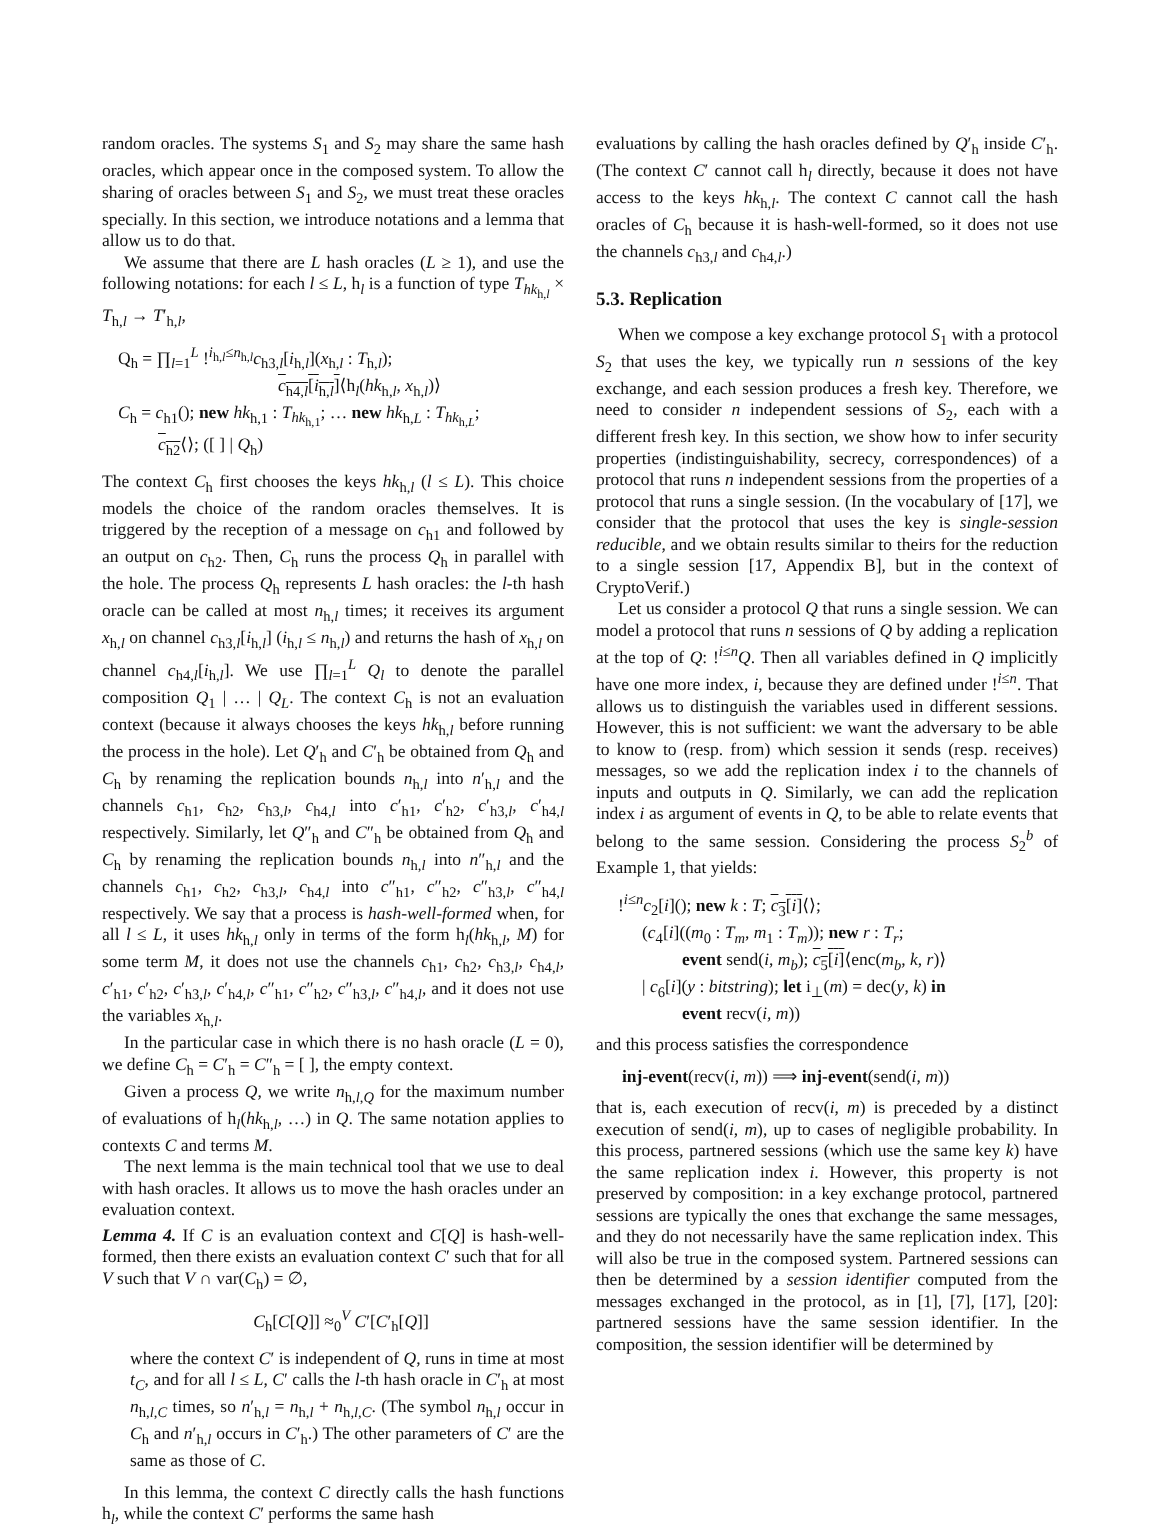random oracles. The systems S<sub>1</sub> and S<sub>2</sub> may share the same hash oracles, which appear once in the composed system. To allow the sharing of oracles between S<sub>1</sub> and S<sub>2</sub>, we must treat these oracles specially. In this section, we introduce notations and a lemma that allow us to do that.
We assume that there are L hash oracles (L ≥ 1), and use the following notations: for each l ≤ L, h<sub>l</sub> is a function of type T<sub>hk<sub>h,l</sub></sub> × T<sub>h,l</sub> → T′<sub>h,l</sub>,
Q<sub>h</sub> = ∏<sub>l=1</sub><sup>L</sup> !<sup>i<sub>h,l</sub>≤n<sub>h,l</sub></sup>c<sub>h3,l</sub>[i<sub>h,l</sub>](x<sub>h,l</sub> : T<sub>h,l</sub>);
c<sub>h4,l</sub>[i<sub>h,l</sub>]⟨h<sub>l</sub>(hk<sub>h,l</sub>, x<sub>h,l</sub>)⟩
C<sub>h</sub> = c<sub>h1</sub>(); new hk<sub>h,1</sub> : T<sub>hk<sub>h,1</sub></sub>; … new hk<sub>h,L</sub> : T<sub>hk<sub>h,L</sub></sub>;
c<sub>h2</sub>⟨⟩; ([ ] | Q<sub>h</sub>)
The context C<sub>h</sub> first chooses the keys hk<sub>h,l</sub> (l ≤ L). This choice models the choice of the random oracles themselves. It is triggered by the reception of a message on c<sub>h1</sub> and followed by an output on c<sub>h2</sub>. Then, C<sub>h</sub> runs the process Q<sub>h</sub> in parallel with the hole. The process Q<sub>h</sub> represents L hash oracles: the l-th hash oracle can be called at most n<sub>h,l</sub> times; it receives its argument x<sub>h,l</sub> on channel c<sub>h3,l</sub>[i<sub>h,l</sub>] (i<sub>h,l</sub> ≤ n<sub>h,l</sub>) and returns the hash of x<sub>h,l</sub> on channel c<sub>h4,l</sub>[i<sub>h,l</sub>]. We use ∏<sub>l=1</sub><sup>L</sup> Q<sub>l</sub> to denote the parallel composition Q<sub>1</sub> | … | Q<sub>L</sub>. The context C<sub>h</sub> is not an evaluation context (because it always chooses the keys hk<sub>h,l</sub> before running the process in the hole). Let Q′<sub>h</sub> and C′<sub>h</sub> be obtained from Q<sub>h</sub> and C<sub>h</sub> by renaming the replication bounds n<sub>h,l</sub> into n′<sub>h,l</sub> and the channels c<sub>h1</sub>, c<sub>h2</sub>, c<sub>h3,l</sub>, c<sub>h4,l</sub> into c′<sub>h1</sub>, c′<sub>h2</sub>, c′<sub>h3,l</sub>, c′<sub>h4,l</sub> respectively. Similarly, let Q″<sub>h</sub> and C″<sub>h</sub> be obtained from Q<sub>h</sub> and C<sub>h</sub> by renaming the replication bounds n<sub>h,l</sub> into n″<sub>h,l</sub> and the channels c<sub>h1</sub>, c<sub>h2</sub>, c<sub>h3,l</sub>, c<sub>h4,l</sub> into c″<sub>h1</sub>, c″<sub>h2</sub>, c″<sub>h3,l</sub>, c″<sub>h4,l</sub> respectively. We say that a process is hash-well-formed when, for all l ≤ L, it uses hk<sub>h,l</sub> only in terms of the form h<sub>l</sub>(hk<sub>h,l</sub>, M) for some term M, it does not use the channels c<sub>h1</sub>, c<sub>h2</sub>, c<sub>h3,l</sub>, c<sub>h4,l</sub>, c′<sub>h1</sub>, c′<sub>h2</sub>, c′<sub>h3,l</sub>, c′<sub>h4,l</sub>, c″<sub>h1</sub>, c″<sub>h2</sub>, c″<sub>h3,l</sub>, c″<sub>h4,l</sub>, and it does not use the variables x<sub>h,l</sub>.
In the particular case in which there is no hash oracle (L = 0), we define C<sub>h</sub> = C′<sub>h</sub> = C″<sub>h</sub> = [ ], the empty context.
Given a process Q, we write n<sub>h,l,Q</sub> for the maximum number of evaluations of h<sub>l</sub>(hk<sub>h,l</sub>, …) in Q. The same notation applies to contexts C and terms M.
The next lemma is the main technical tool that we use to deal with hash oracles. It allows us to move the hash oracles under an evaluation context.
Lemma 4. If C is an evaluation context and C[Q] is hash-well-formed, then there exists an evaluation context C′ such that for all V such that V ∩ var(C<sub>h</sub>) = ∅,
C<sub>h</sub>[C[Q]] ≈<sub>0</sub><sup>V</sup> C′[C′<sub>h</sub>[Q]]
where the context C′ is independent of Q, runs in time at most t<sub>C</sub>, and for all l ≤ L, C′ calls the l-th hash oracle in C′<sub>h</sub> at most n<sub>h,l,C</sub> times, so n′<sub>h,l</sub> = n<sub>h,l</sub> + n<sub>h,l,C</sub>. (The symbol n<sub>h,l</sub> occur in C<sub>h</sub> and n′<sub>h,l</sub> occurs in C′<sub>h</sub>.) The other parameters of C′ are the same as those of C.
In this lemma, the context C directly calls the hash functions h<sub>l</sub>, while the context C′ performs the same hash
evaluations by calling the hash oracles defined by Q′<sub>h</sub> inside C′<sub>h</sub>. (The context C′ cannot call h<sub>l</sub> directly, because it does not have access to the keys hk<sub>h,l</sub>. The context C cannot call the hash oracles of C<sub>h</sub> because it is hash-well-formed, so it does not use the channels c<sub>h3,l</sub> and c<sub>h4,l</sub>.)
5.3. Replication
When we compose a key exchange protocol S<sub>1</sub> with a protocol S<sub>2</sub> that uses the key, we typically run n sessions of the key exchange, and each session produces a fresh key. Therefore, we need to consider n independent sessions of S<sub>2</sub>, each with a different fresh key. In this section, we show how to infer security properties (indistinguishability, secrecy, correspondences) of a protocol that runs n independent sessions from the properties of a protocol that runs a single session. (In the vocabulary of [17], we consider that the protocol that uses the key is single-session reducible, and we obtain results similar to theirs for the reduction to a single session [17, Appendix B], but in the context of CryptoVerif.)
Let us consider a protocol Q that runs a single session. We can model a protocol that runs n sessions of Q by adding a replication at the top of Q: !<sup>i≤n</sup>Q. Then all variables defined in Q implicitly have one more index, i, because they are defined under !<sup>i≤n</sup>. That allows us to distinguish the variables used in different sessions. However, this is not sufficient: we want the adversary to be able to know to (resp. from) which session it sends (resp. receives) messages, so we add the replication index i to the channels of inputs and outputs in Q. Similarly, we can add the replication index i as argument of events in Q, to be able to relate events that belong to the same session. Considering the process S<sub>2</sub><sup>b</sup> of Example 1, that yields:
!<sup>i≤n</sup>c<sub>2</sub>[i](); new k : T; c<sub>3</sub>[i]⟨⟩;
(c<sub>4</sub>[i]((m<sub>0</sub> : T<sub>m</sub>, m<sub>1</sub> : T<sub>m</sub>)); new r : T<sub>r</sub>;
event send(i, m<sub>b</sub>); c<sub>5</sub>[i]⟨enc(m<sub>b</sub>, k, r)⟩
| c<sub>6</sub>[i](y : bitstring); let i<sub>⊥</sub>(m) = dec(y, k) in
event recv(i, m))
and this process satisfies the correspondence
inj-event(recv(i, m)) ⟹ inj-event(send(i, m))
that is, each execution of recv(i, m) is preceded by a distinct execution of send(i, m), up to cases of negligible probability. In this process, partnered sessions (which use the same key k) have the same replication index i. However, this property is not preserved by composition: in a key exchange protocol, partnered sessions are typically the ones that exchange the same messages, and they do not necessarily have the same replication index. This will also be true in the composed system. Partnered sessions can then be determined by a session identifier computed from the messages exchanged in the protocol, as in [1], [7], [17], [20]: partnered sessions have the same session identifier. In the composition, the session identifier will be determined by